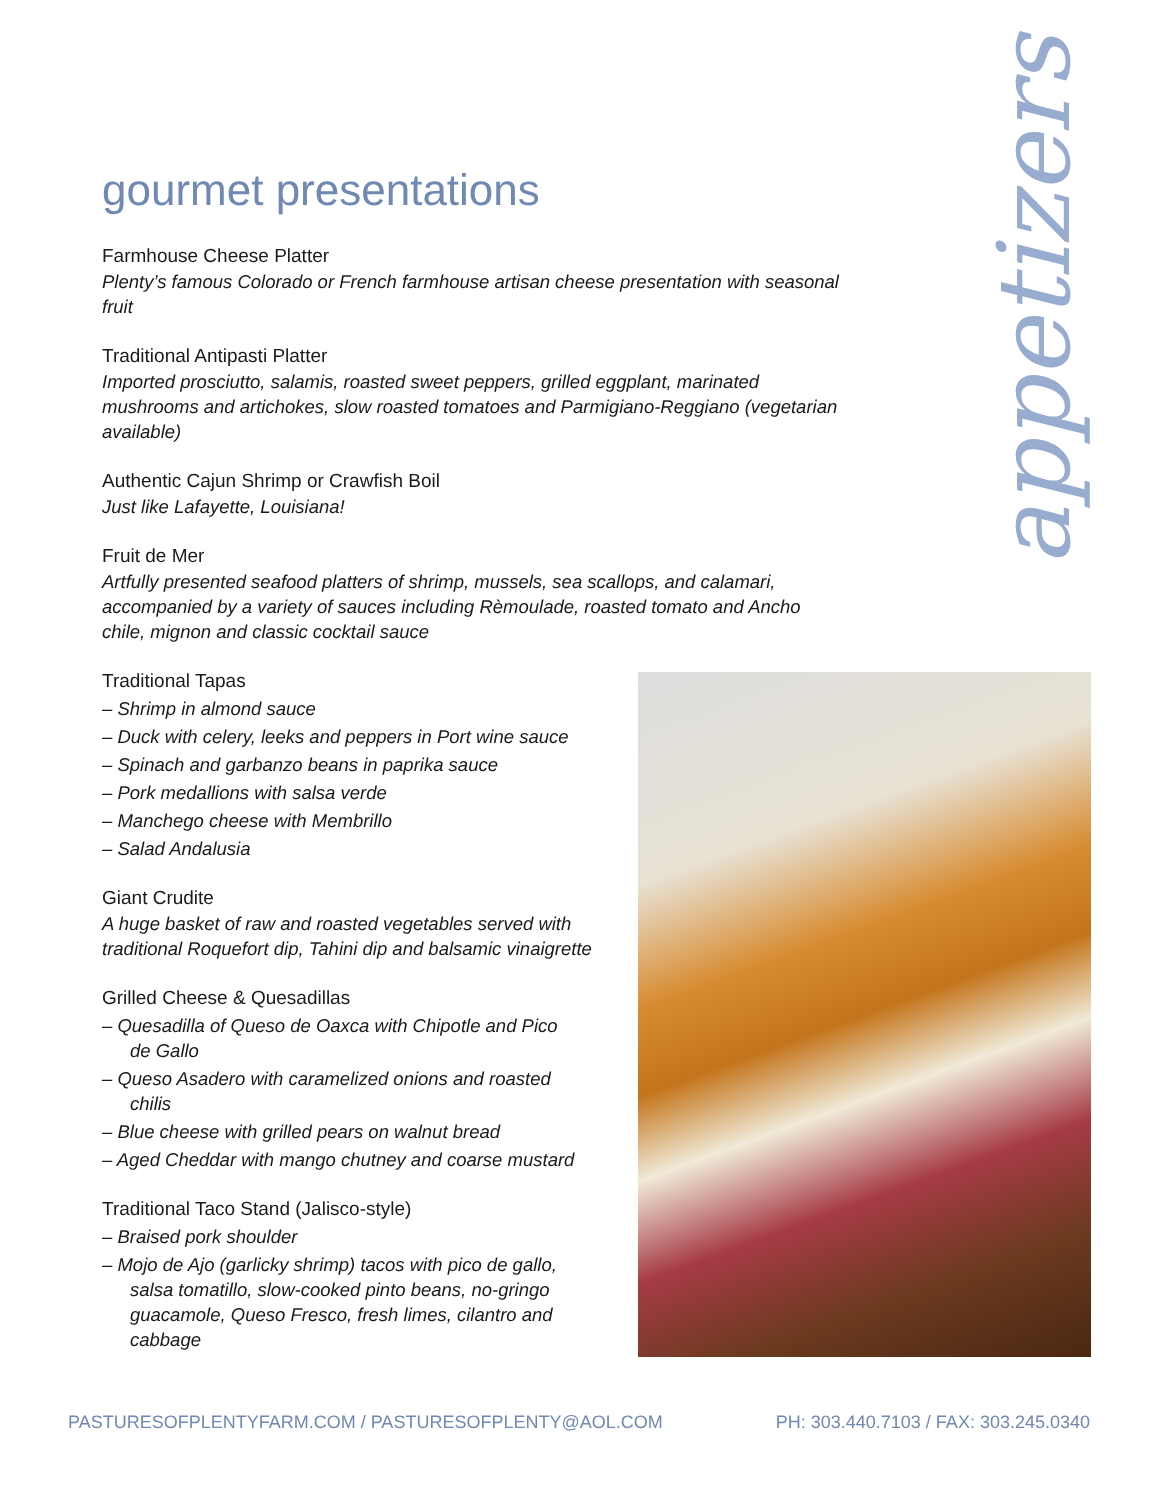appetizers
gourmet presentations
Farmhouse Cheese Platter
Plenty’s famous Colorado or French farmhouse artisan cheese presentation with seasonal fruit
Traditional Antipasti Platter
Imported prosciutto, salamis, roasted sweet peppers, grilled eggplant, marinated mushrooms and artichokes, slow roasted tomatoes and Parmigiano-Reggiano (vegetarian available)
Authentic Cajun Shrimp or Crawfish Boil
Just like Lafayette, Louisiana!
Fruit de Mer
Artfully presented seafood platters of shrimp, mussels, sea scallops, and calamari, accompanied by a variety of sauces including Rèmoulade, roasted tomato and Ancho chile, mignon and classic cocktail sauce
Traditional Tapas
– Shrimp in almond sauce
– Duck with celery, leeks and peppers in Port wine sauce
– Spinach and garbanzo beans in paprika sauce
– Pork medallions with salsa verde
– Manchego cheese with Membrillo
– Salad Andalusia
Giant Crudite
A huge basket of raw and roasted vegetables served with traditional Roquefort dip, Tahini dip and balsamic vinaigrette
Grilled Cheese & Quesadillas
– Quesadilla of Queso de Oaxca with Chipotle and Pico de Gallo
– Queso Asadero with caramelized onions and roasted chilis
– Blue cheese with grilled pears on walnut bread
– Aged Cheddar with mango chutney and coarse mustard
Traditional Taco Stand (Jalisco-style)
– Braised pork shoulder
– Mojo de Ajo (garlicky shrimp) tacos with pico de gallo, salsa tomatillo, slow-cooked pinto beans, no-gringo guacamole, Queso Fresco, fresh limes, cilantro and cabbage
PASTURESOFPLENTYFARM.COM / PASTURESOFPLENTY@AOL.COM PH: 303.440.7103 / FAX: 303.245.0340